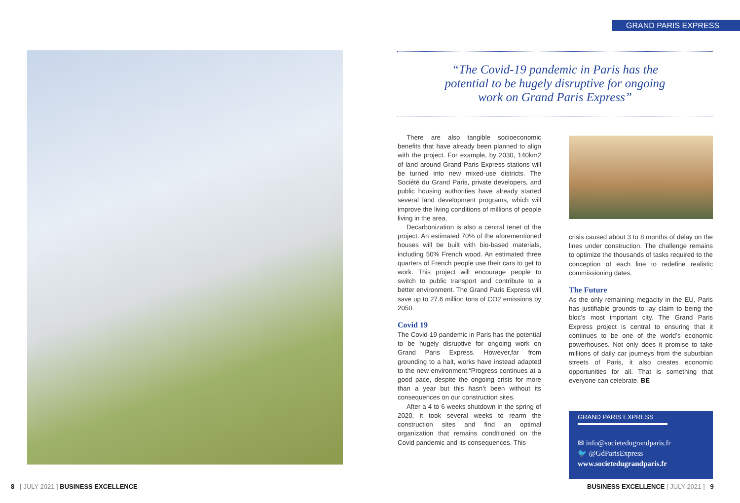GRAND PARIS EXPRESS
“The Covid-19 pandemic in Paris has the
potential to be hugely disruptive for ongoing
work on Grand Paris Express”
There are also tangible socioeconomic benefits that have already been planned to align with the project. For example, by 2030, 140km2 of land around Grand Paris Express stations will be turned into new mixed-use districts. The Société du Grand Paris, private developers, and public housing authorities have already started several land development programs, which will improve the living conditions of millions of people living in the area.
Decarbonization is also a central tenet of the project. An estimated 70% of the aforementioned houses will be built with bio-based materials, including 50% French wood. An estimated three quarters of French people use their cars to get to work. This project will encourage people to switch to public transport and contribute to a better environment. The Grand Paris Express will save up to 27.6 million tons of CO2 emissions by 2050.
Covid 19
The Covid-19 pandemic in Paris has the potential to be hugely disruptive for ongoing work on Grand Paris Express. However,far from grounding to a halt, works have instead adapted to the new environment:“Progress continues at a good pace, despite the ongoing crisis for more than a year but this hasn’t been without its consequences on our construction sites.
After a 4 to 6 weeks shutdown in the spring of 2020, it took several weeks to rearm the construction sites and find an optimal organization that remains conditioned on the Covid pandemic and its consequences. This
crisis caused about 3 to 8 months of delay on the lines under construction. The challenge remains to optimize the thousands of tasks required to the conception of each line to redefine realistic commissioning dates.
The Future
As the only remaining megacity in the EU, Paris has justifiable grounds to lay claim to being the bloc’s most important city. The Grand Paris Express project is central to ensuring that it continues to be one of the world’s economic powerhouses. Not only does it promise to take millions of daily car journeys from the suburbian streets of Paris, it also creates economic opportunities for all. That is something that everyone can celebrate. BE
GRAND PARIS EXPRESS
✉ info@societedugrandparis.fr
🐦 @GdParisExpress
www.societedugrandparis.fr
8 [ JULY 2021 ] BUSINESS EXCELLENCE
BUSINESS EXCELLENCE [ JULY 2021 ] 9